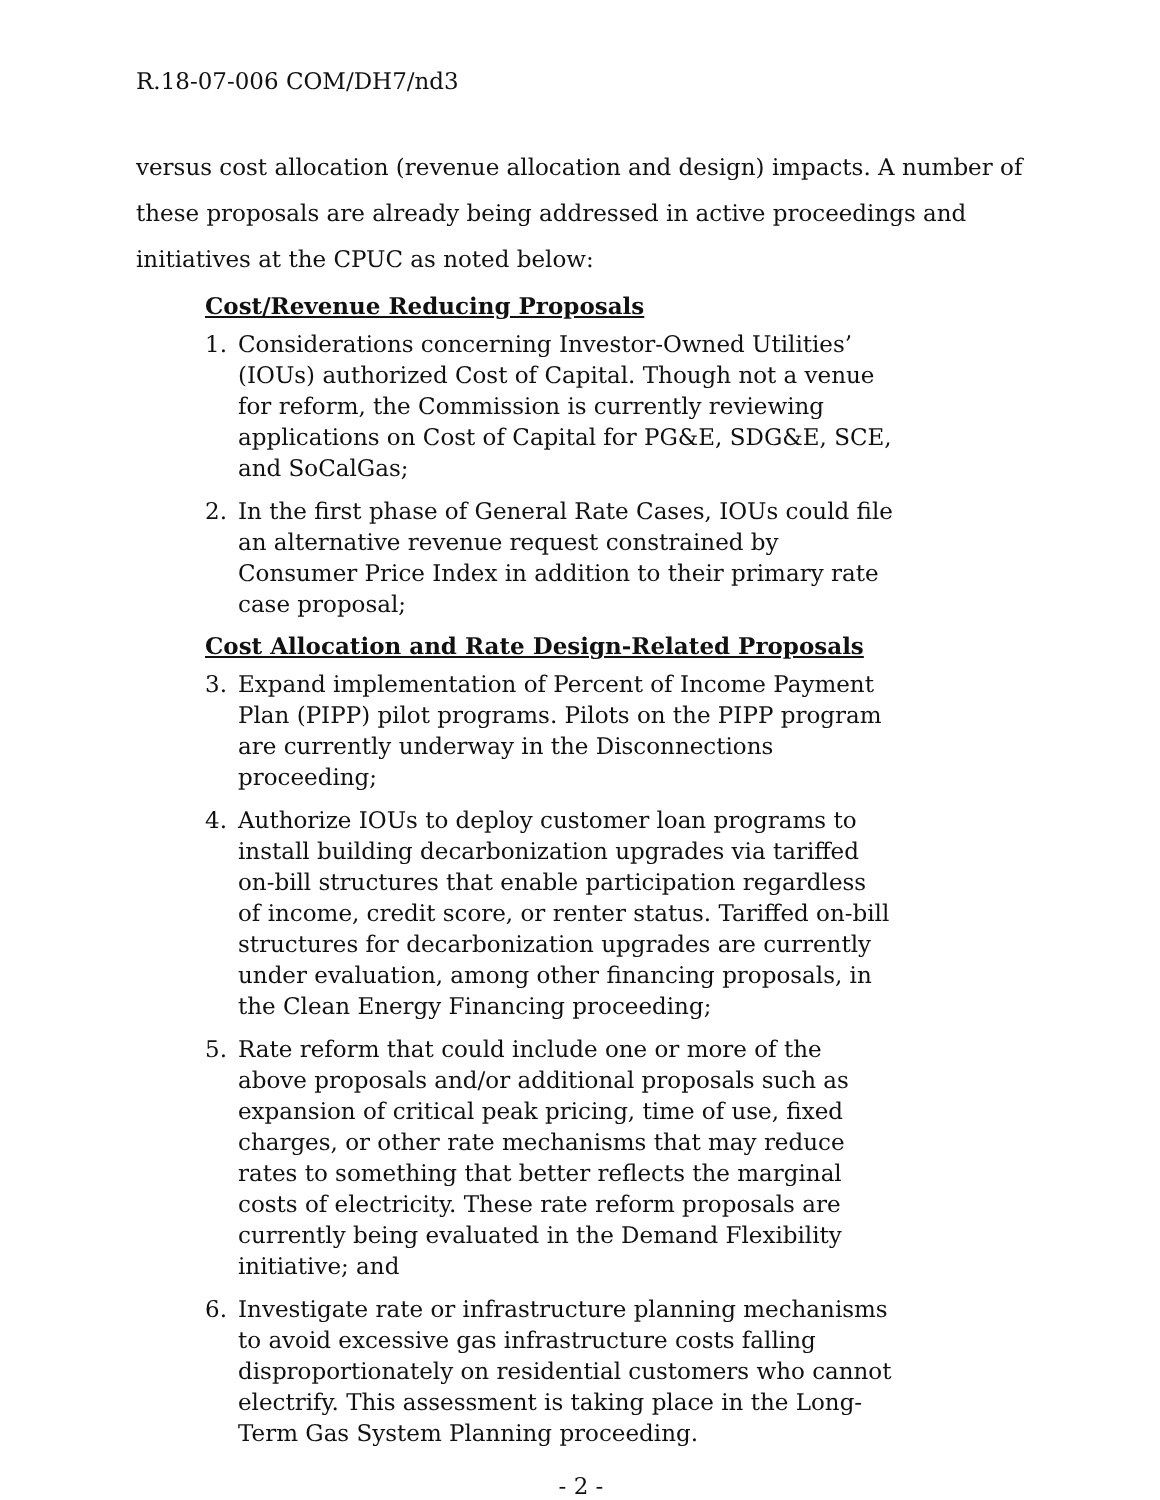R.18-07-006 COM/DH7/nd3
versus cost allocation (revenue allocation and design) impacts. A number of these proposals are already being addressed in active proceedings and initiatives at the CPUC as noted below:
Cost/Revenue Reducing Proposals
1. Considerations concerning Investor-Owned Utilities’ (IOUs) authorized Cost of Capital. Though not a venue for reform, the Commission is currently reviewing applications on Cost of Capital for PG&E, SDG&E, SCE, and SoCalGas;
2. In the first phase of General Rate Cases, IOUs could file an alternative revenue request constrained by Consumer Price Index in addition to their primary rate case proposal;
Cost Allocation and Rate Design-Related Proposals
3. Expand implementation of Percent of Income Payment Plan (PIPP) pilot programs. Pilots on the PIPP program are currently underway in the Disconnections proceeding;
4. Authorize IOUs to deploy customer loan programs to install building decarbonization upgrades via tariffed on-bill structures that enable participation regardless of income, credit score, or renter status. Tariffed on-bill structures for decarbonization upgrades are currently under evaluation, among other financing proposals, in the Clean Energy Financing proceeding;
5. Rate reform that could include one or more of the above proposals and/or additional proposals such as expansion of critical peak pricing, time of use, fixed charges, or other rate mechanisms that may reduce rates to something that better reflects the marginal costs of electricity. These rate reform proposals are currently being evaluated in the Demand Flexibility initiative; and
6. Investigate rate or infrastructure planning mechanisms to avoid excessive gas infrastructure costs falling disproportionately on residential customers who cannot electrify. This assessment is taking place in the Long-Term Gas System Planning proceeding.
- 2 -